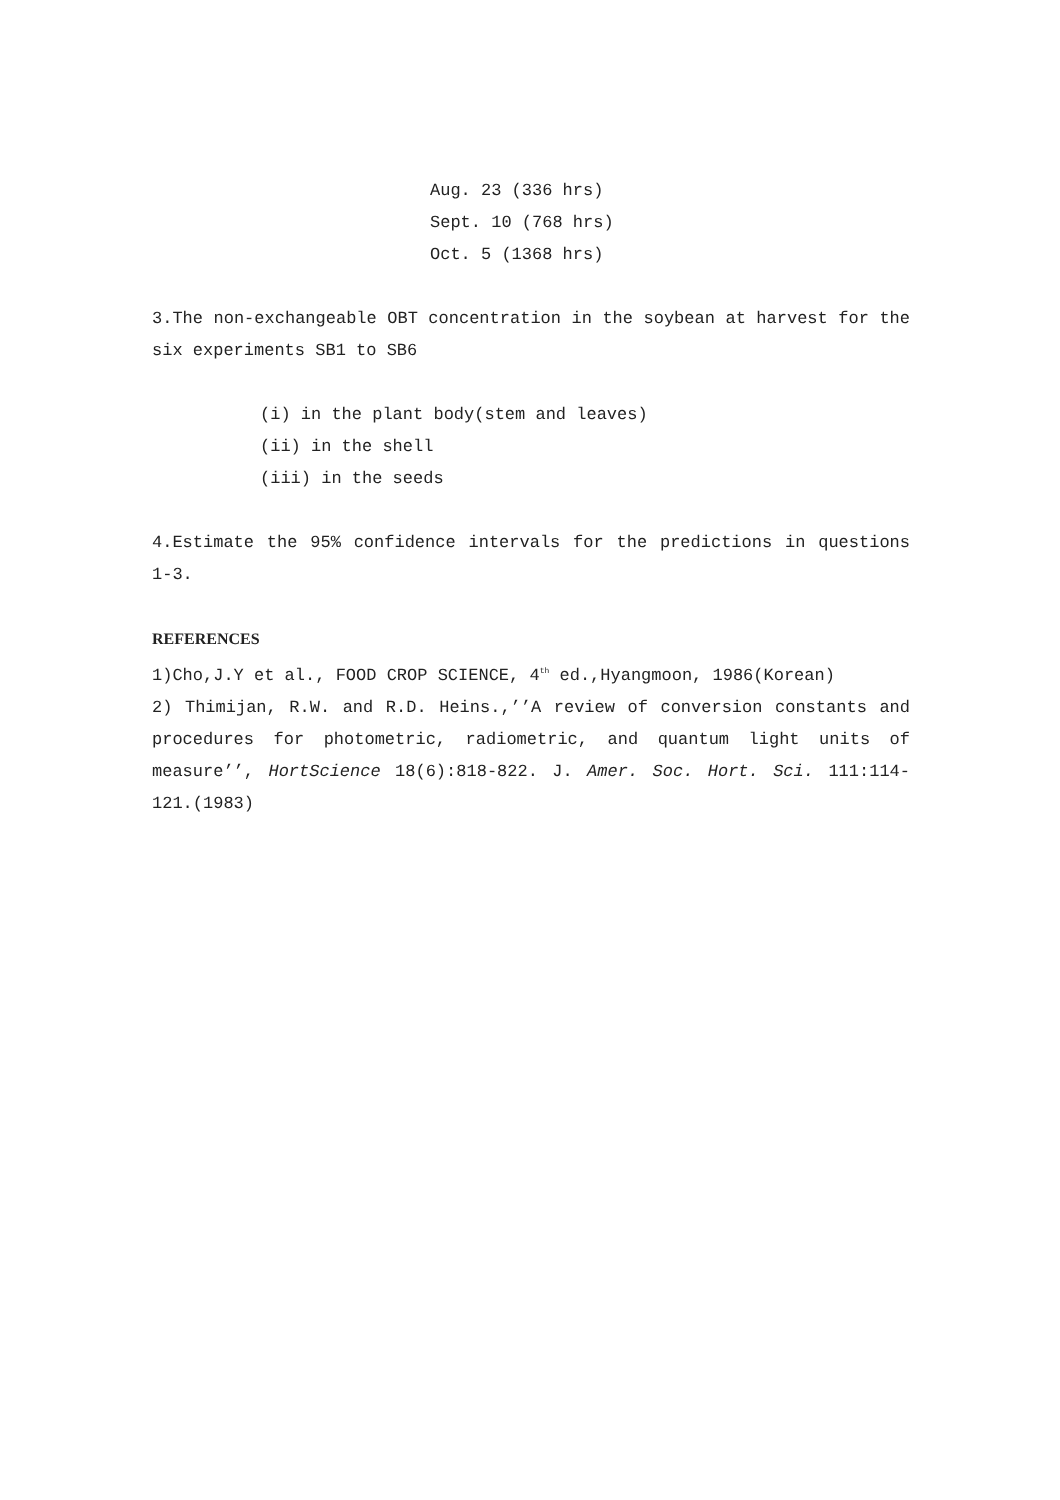Aug. 23 (336 hrs)
Sept. 10 (768 hrs)
Oct. 5 (1368 hrs)
3.The non-exchangeable OBT concentration in the soybean at harvest for the six experiments SB1 to SB6
(i) in the plant body(stem and leaves)
(ii) in the shell
(iii) in the seeds
4.Estimate the 95% confidence intervals for the predictions in questions 1-3.
REFERENCES
1)Cho,J.Y et al., FOOD CROP SCIENCE, 4<sup>th</sup> ed.,Hyangmoon, 1986(Korean)
2) Thimijan, R.W. and R.D. Heins.,’’A review of conversion constants and procedures for photometric, radiometric, and quantum light units of measure’’, HortScience 18(6):818-822. J. Amer. Soc. Hort. Sci. 111:114-121.(1983)